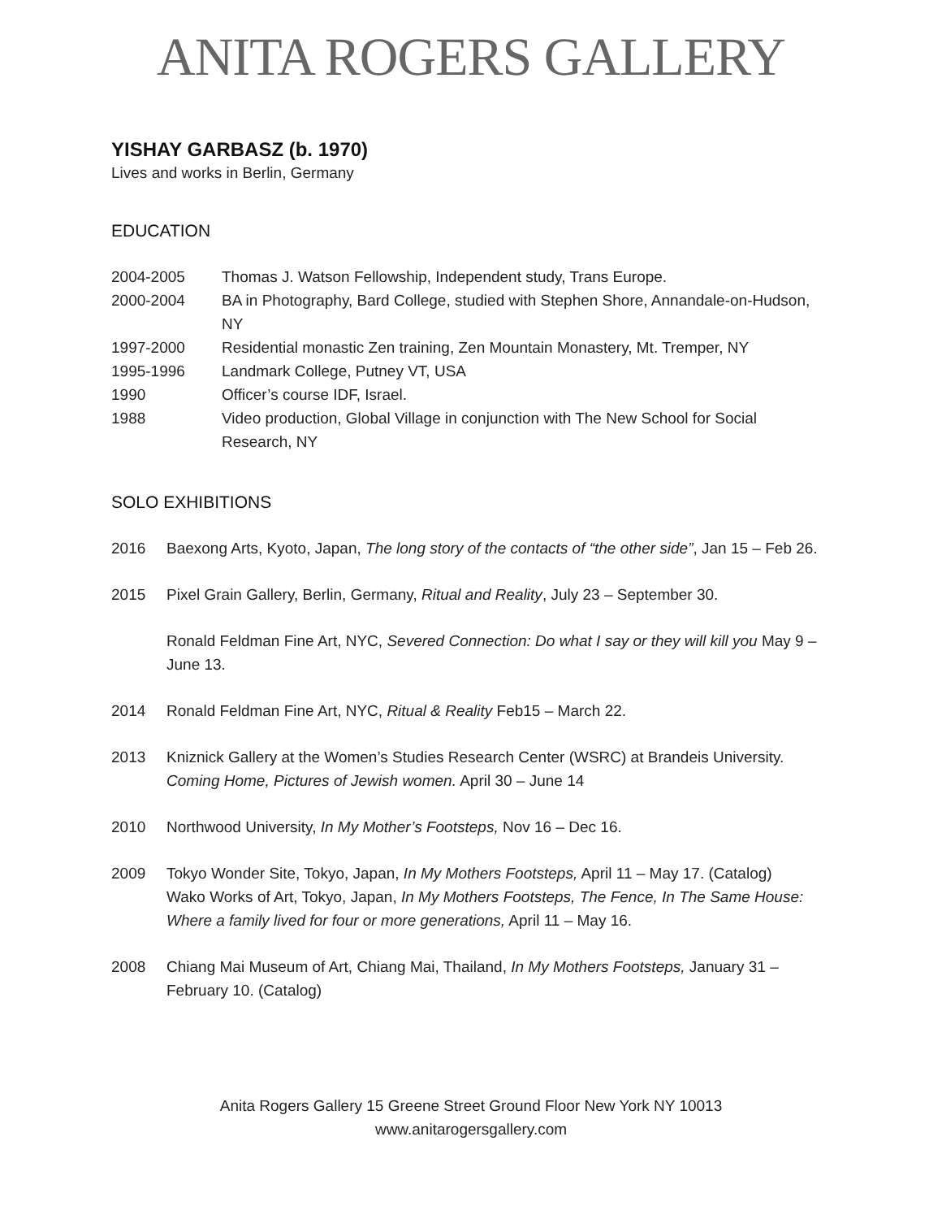ANITA ROGERS GALLERY
YISHAY GARBASZ (b. 1970)
Lives and works in Berlin, Germany
EDUCATION
2004-2005 Thomas J. Watson Fellowship, Independent study, Trans Europe.
2000-2004 BA in Photography, Bard College, studied with Stephen Shore, Annandale-on-Hudson, NY
1997-2000 Residential monastic Zen training, Zen Mountain Monastery, Mt. Tremper, NY
1995-1996 Landmark College, Putney VT, USA
1990 Officer’s course IDF, Israel.
1988 Video production, Global Village in conjunction with The New School for Social Research, NY
SOLO EXHIBITIONS
2016 Baexong Arts, Kyoto, Japan, The long story of the contacts of “the other side”, Jan 15 – Feb 26.
2015 Pixel Grain Gallery, Berlin, Germany, Ritual and Reality, July 23 – September 30.
Ronald Feldman Fine Art, NYC, Severed Connection: Do what I say or they will kill you May 9 –June 13.
2014 Ronald Feldman Fine Art, NYC, Ritual & Reality Feb15 – March 22.
2013 Kniznick Gallery at the Women’s Studies Research Center (WSRC) at Brandeis University. Coming Home, Pictures of Jewish women. April 30 – June 14
2010 Northwood University, In My Mother’s Footsteps, Nov 16 – Dec 16.
2009 Tokyo Wonder Site, Tokyo, Japan, In My Mothers Footsteps, April 11 – May 17. (Catalog)
Wako Works of Art, Tokyo, Japan, In My Mothers Footsteps, The Fence, In The Same House: Where a family lived for four or more generations, April 11 – May 16.
2008 Chiang Mai Museum of Art, Chiang Mai, Thailand, In My Mothers Footsteps, January 31 – February 10. (Catalog)
Anita Rogers Gallery 15 Greene Street Ground Floor New York NY 10013
www.anitarogersgallery.com